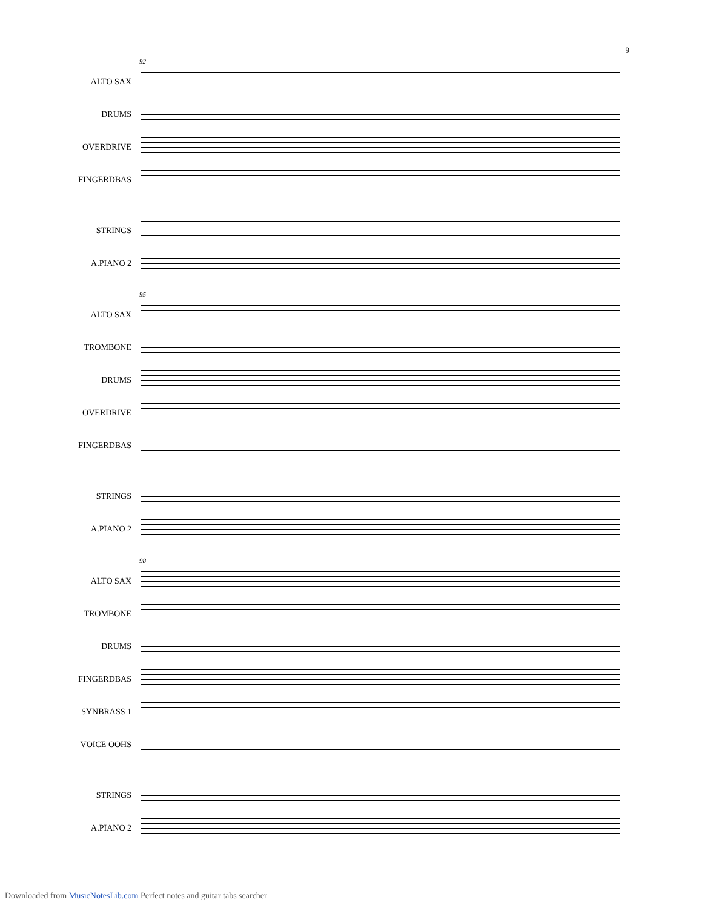9
92
ALTO SAX
DRUMS
OVERDRIVE
FINGERDBAS
STRINGS
A.PIANO 2
95
ALTO SAX
TROMBONE
DRUMS
OVERDRIVE
FINGERDBAS
STRINGS
A.PIANO 2
98
ALTO SAX
TROMBONE
DRUMS
FINGERDBAS
SYNBRASS 1
VOICE OOHS
STRINGS
A.PIANO 2
Downloaded from MusicNotesLib.com Perfect notes and guitar tabs searcher